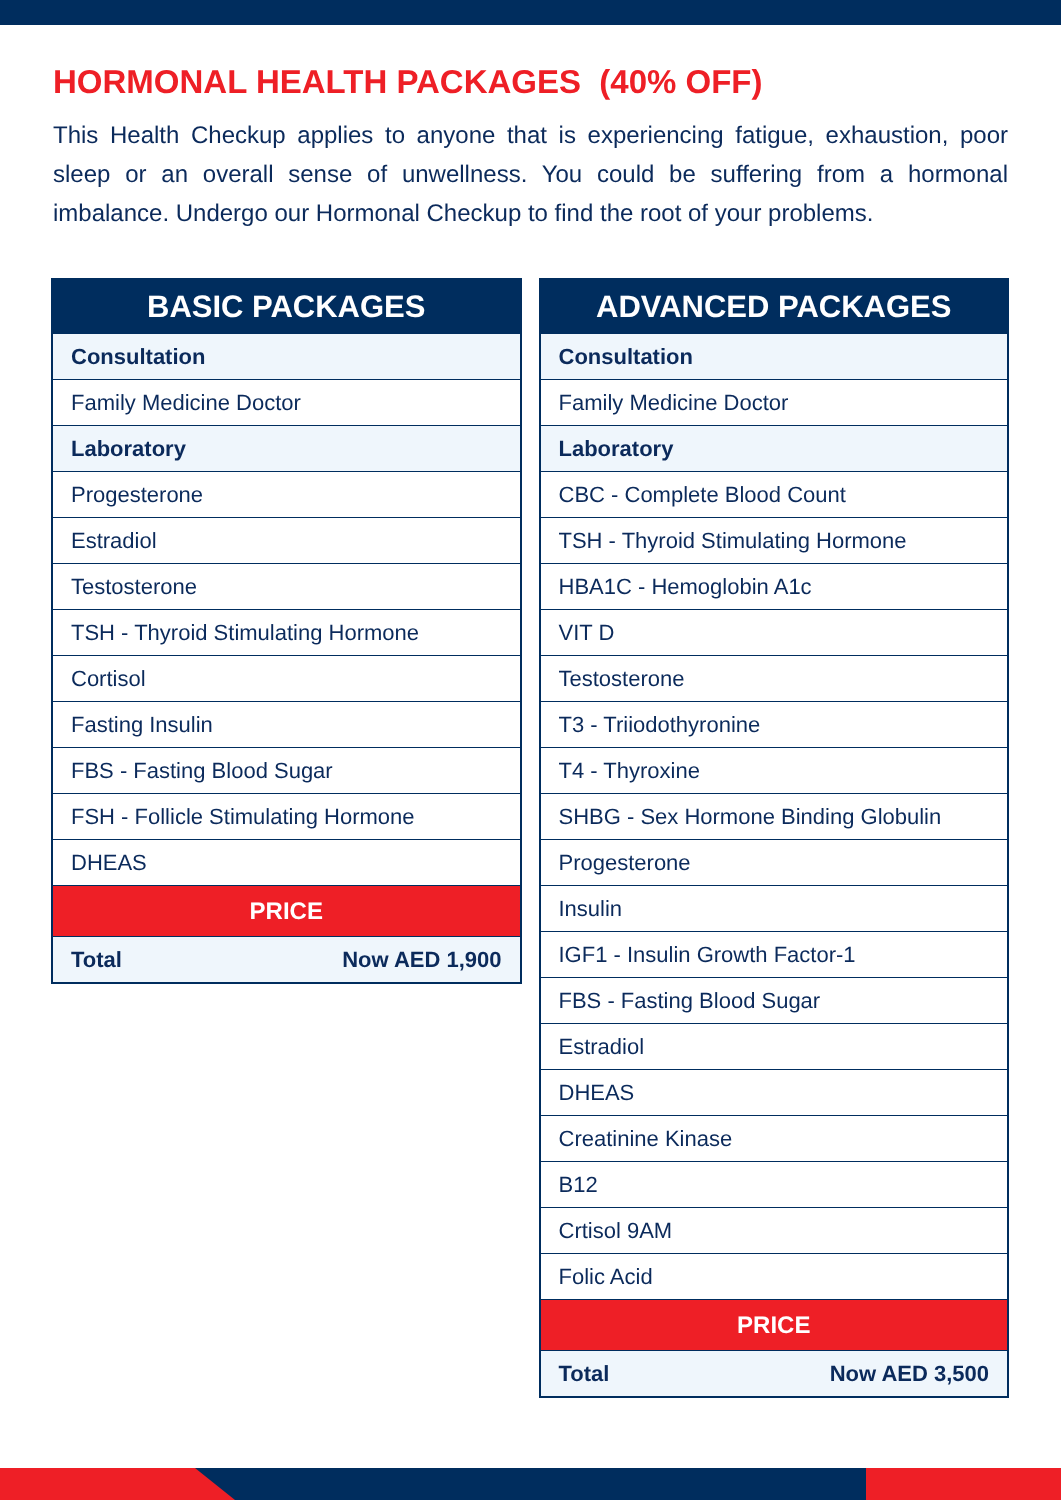HORMONAL HEALTH PACKAGES (40% OFF)
This Health Checkup applies to anyone that is experiencing fatigue, exhaustion, poor sleep or an overall sense of unwellness. You could be suffering from a hormonal imbalance. Undergo our Hormonal Checkup to find the root of your problems.
| BASIC PACKAGES |
| --- |
| Consultation |
| Family Medicine Doctor |
| Laboratory |
| Progesterone |
| Estradiol |
| Testosterone |
| TSH - Thyroid Stimulating Hormone |
| Cortisol |
| Fasting Insulin |
| FBS - Fasting Blood Sugar |
| FSH - Follicle Stimulating Hormone |
| DHEAS |
| PRICE |
| Total Now AED 1,900 |
| ADVANCED PACKAGES |
| --- |
| Consultation |
| Family Medicine Doctor |
| Laboratory |
| CBC - Complete Blood Count |
| TSH - Thyroid Stimulating Hormone |
| HBA1C - Hemoglobin A1c |
| VIT D |
| Testosterone |
| T3 - Triiodothyronine |
| T4 - Thyroxine |
| SHBG - Sex Hormone Binding Globulin |
| Progesterone |
| Insulin |
| IGF1 - Insulin Growth Factor-1 |
| FBS - Fasting Blood Sugar |
| Estradiol |
| DHEAS |
| Creatinine Kinase |
| B12 |
| Crtisol 9AM |
| Folic Acid |
| PRICE |
| Total Now AED 3,500 |